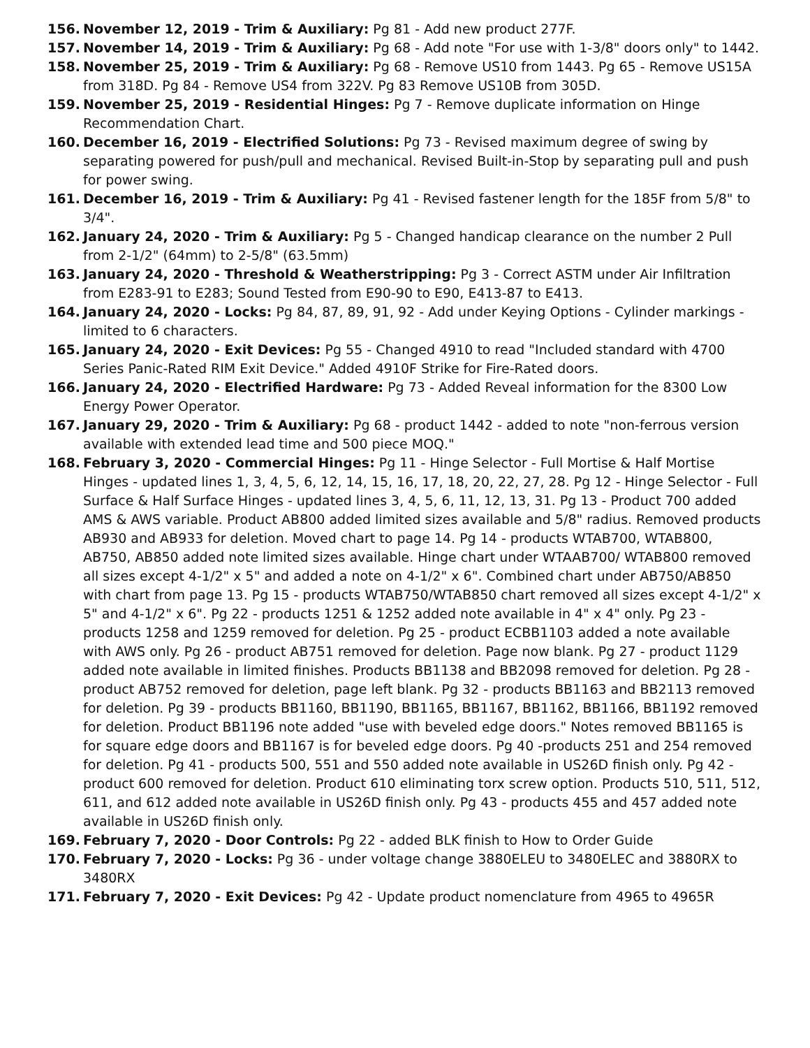156. November 12, 2019 - Trim & Auxiliary: Pg 81 - Add new product 277F.
157. November 14, 2019 - Trim & Auxiliary: Pg 68 - Add note "For use with 1-3/8" doors only" to 1442.
158. November 25, 2019 - Trim & Auxiliary: Pg 68 - Remove US10 from 1443. Pg 65 - Remove US15A from 318D. Pg 84 - Remove US4 from 322V. Pg 83 Remove US10B from 305D.
159. November 25, 2019 - Residential Hinges: Pg 7 - Remove duplicate information on Hinge Recommendation Chart.
160. December 16, 2019 - Electrified Solutions: Pg 73 - Revised maximum degree of swing by separating powered for push/pull and mechanical. Revised Built-in-Stop by separating pull and push for power swing.
161. December 16, 2019 - Trim & Auxiliary: Pg 41 - Revised fastener length for the 185F from 5/8" to 3/4".
162. January 24, 2020 - Trim & Auxiliary: Pg 5 - Changed handicap clearance on the number 2 Pull from 2-1/2" (64mm) to 2-5/8" (63.5mm)
163. January 24, 2020 - Threshold & Weatherstripping: Pg 3 - Correct ASTM under Air Infiltration from E283-91 to E283; Sound Tested from E90-90 to E90, E413-87 to E413.
164. January 24, 2020 - Locks: Pg 84, 87, 89, 91, 92 - Add under Keying Options - Cylinder markings - limited to 6 characters.
165. January 24, 2020 - Exit Devices: Pg 55 - Changed 4910 to read "Included standard with 4700 Series Panic-Rated RIM Exit Device." Added 4910F Strike for Fire-Rated doors.
166. January 24, 2020 - Electrified Hardware: Pg 73 - Added Reveal information for the 8300 Low Energy Power Operator.
167. January 29, 2020 - Trim & Auxiliary: Pg 68 - product 1442 - added to note "non-ferrous version available with extended lead time and 500 piece MOQ."
168. February 3, 2020 - Commercial Hinges: Pg 11 - Hinge Selector - Full Mortise & Half Mortise Hinges - updated lines 1, 3, 4, 5, 6, 12, 14, 15, 16, 17, 18, 20, 22, 27, 28. Pg 12 - Hinge Selector - Full Surface & Half Surface Hinges - updated lines 3, 4, 5, 6, 11, 12, 13, 31. Pg 13 - Product 700 added AMS & AWS variable. Product AB800 added limited sizes available and 5/8" radius. Removed products AB930 and AB933 for deletion. Moved chart to page 14. Pg 14 - products WTAB700, WTAB800, AB750, AB850 added note limited sizes available. Hinge chart under WTAAB700/ WTAB800 removed all sizes except 4-1/2" x 5" and added a note on 4-1/2" x 6". Combined chart under AB750/AB850 with chart from page 13. Pg 15 - products WTAB750/WTAB850 chart removed all sizes except 4-1/2" x 5" and 4-1/2" x 6". Pg 22 - products 1251 & 1252 added note available in 4" x 4" only. Pg 23 - products 1258 and 1259 removed for deletion. Pg 25 - product ECBB1103 added a note available with AWS only. Pg 26 - product AB751 removed for deletion. Page now blank. Pg 27 - product 1129 added note available in limited finishes. Products BB1138 and BB2098 removed for deletion. Pg 28 - product AB752 removed for deletion, page left blank. Pg 32 - products BB1163 and BB2113 removed for deletion. Pg 39 - products BB1160, BB1190, BB1165, BB1167, BB1162, BB1166, BB1192 removed for deletion. Product BB1196 note added "use with beveled edge doors." Notes removed BB1165 is for square edge doors and BB1167 is for beveled edge doors. Pg 40 -products 251 and 254 removed for deletion. Pg 41 - products 500, 551 and 550 added note available in US26D finish only. Pg 42 - product 600 removed for deletion. Product 610 eliminating torx screw option. Products 510, 511, 512, 611, and 612 added note available in US26D finish only. Pg 43 - products 455 and 457 added note available in US26D finish only.
169. February 7, 2020 - Door Controls: Pg 22 - added BLK finish to How to Order Guide
170. February 7, 2020 - Locks: Pg 36 - under voltage change 3880ELEU to 3480ELEC and 3880RX to 3480RX
171. February 7, 2020 - Exit Devices: Pg 42 - Update product nomenclature from 4965 to 4965R